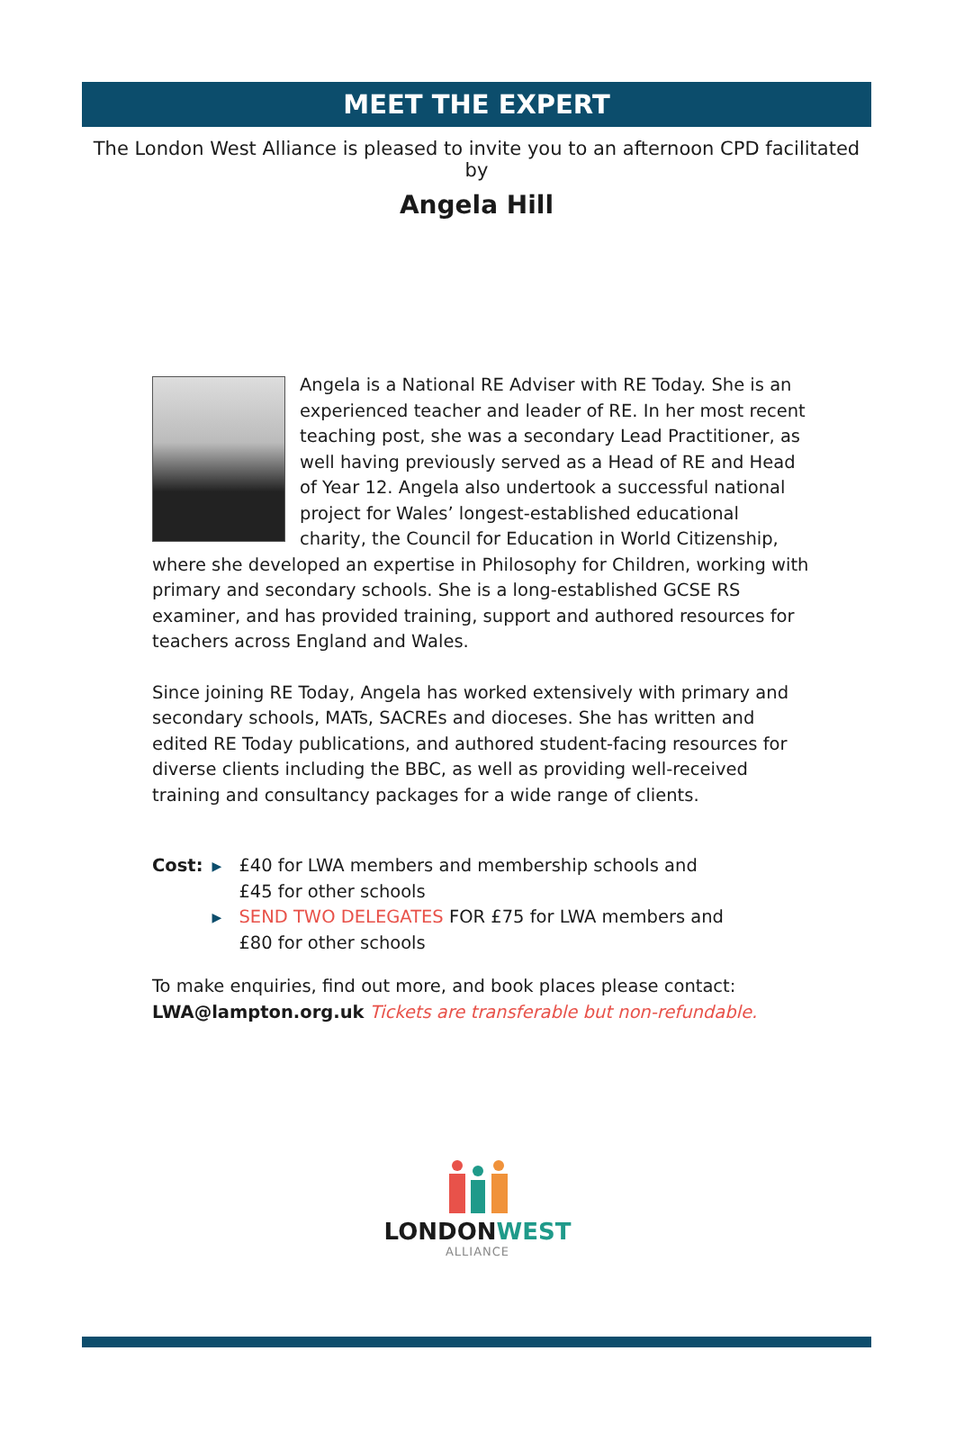MEET THE EXPERT
The London West Alliance is pleased to invite you to an afternoon CPD facilitated by
Angela Hill
Angela is a National RE Adviser with RE Today. She is an experienced teacher and leader of RE. In her most recent teaching post, she was a secondary Lead Practitioner, as well having previously served as a Head of RE and Head of Year 12. Angela also undertook a successful national project for Wales’ longest-established educational charity, the Council for Education in World Citizenship, where she developed an expertise in Philosophy for Children, working with primary and secondary schools. She is a long-established GCSE RS examiner, and has provided training, support and authored resources for teachers across England and Wales.
Since joining RE Today, Angela has worked extensively with primary and secondary schools, MATs, SACREs and dioceses. She has written and edited RE Today publications, and authored student-facing resources for diverse clients including the BBC, as well as providing well-received training and consultancy packages for a wide range of clients.
Cost:
▶ £40 for LWA members and membership schools and
£45 for other schools
▶ SEND TWO DELEGATES FOR £75 for LWA members and
£80 for other schools
To make enquiries, find out more, and book places please contact:
LWA@lampton.org.uk Tickets are transferable but non-refundable.
LONDONWEST
ALLIANCE